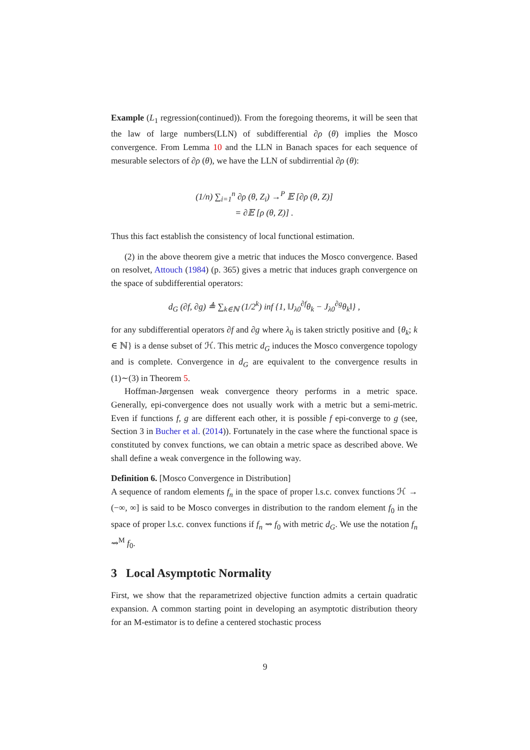Example (L<sub>1</sub> regression(continued)). From the foregoing theorems, it will be seen that the law of large numbers(LLN) of subdifferential ∂ρ (θ) implies the Mosco convergence. From Lemma 10 and the LLN in Banach spaces for each sequence of mesurable selectors of ∂ρ (θ), we have the LLN of subdirrential ∂ρ (θ):
(1/n) ∑<sub>i=1</sub><sup>n</sup> ∂ρ (θ, Z<sub>i</sub>) →<sup>P</sup> 𝔼 [∂ρ (θ, Z)]
= ∂𝔼 [ρ (θ, Z)] .
Thus this fact establish the consistency of local functional estimation.
(2) in the above theorem give a metric that induces the Mosco convergence. Based on resolvet, Attouch (1984) (p. 365) gives a metric that induces graph convergence on the space of subdifferential operators:
d<sub>G</sub> (∂f, ∂g) ≜ ∑<sub>k∈ℕ</sub> (1/2<sup>k</sup>) inf {1, ‖J<sub>λ0</sub><sup>∂f</sup>θ<sub>k</sub> − J<sub>λ0</sub><sup>∂g</sup>θ<sub>k</sub>‖} ,
for any subdifferential operators ∂f and ∂g where λ<sub>0</sub> is taken strictly positive and {θ<sub>k</sub>; k ∈ ℕ} is a dense subset of ℋ. This metric d<sub>G</sub> induces the Mosco convergence topology and is complete. Convergence in d<sub>G</sub> are equivalent to the convergence results in (1)∼(3) in Theorem 5.
Hoffman-Jørgensen weak convergence theory performs in a metric space. Generally, epi-convergence does not usually work with a metric but a semi-metric. Even if functions f, g are different each other, it is possible f epi-converge to g (see, Section 3 in Bucher et al. (2014)). Fortunately in the case where the functional space is constituted by convex functions, we can obtain a metric space as described above. We shall define a weak convergence in the following way.
Definition 6. [Mosco Convergence in Distribution]
A sequence of random elements f<sub>n</sub> in the space of proper l.s.c. convex functions ℋ → (−∞, ∞] is said to be Mosco converges in distribution to the random element f<sub>0</sub> in the space of proper l.s.c. convex functions if f<sub>n</sub> ⇝ f<sub>0</sub> with metric d<sub>G</sub>. We use the notation f<sub>n</sub> ⇝<sup>M</sup> f<sub>0</sub>.
3 Local Asymptotic Normality
First, we show that the reparametrized objective function admits a certain quadratic expansion. A common starting point in developing an asymptotic distribution theory for an M-estimator is to define a centered stochastic process
9